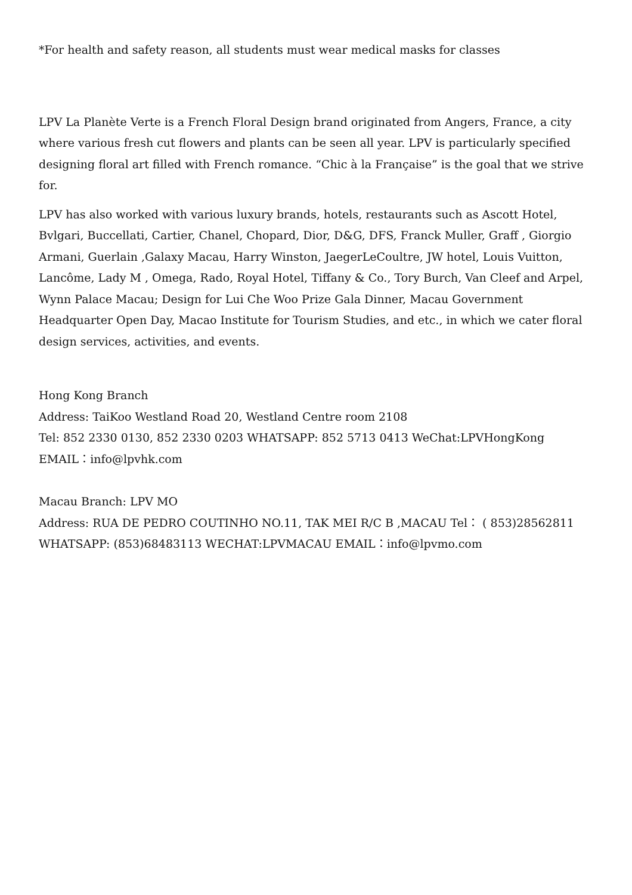*For health and safety reason, all students must wear medical masks for classes
LPV La Planète Verte is a French Floral Design brand originated from Angers, France, a city where various fresh cut flowers and plants can be seen all year. LPV is particularly specified designing floral art filled with French romance. “Chic à la Française” is the goal that we strive for.
LPV has also worked with various luxury brands, hotels, restaurants such as Ascott Hotel, Bvlgari, Buccellati, Cartier, Chanel, Chopard, Dior, D&G, DFS, Franck Muller, Graff , Giorgio Armani, Guerlain ,Galaxy Macau, Harry Winston, JaegerLeCoultre, JW hotel, Louis Vuitton, Lancôme, Lady M , Omega, Rado, Royal Hotel, Tiffany & Co., Tory Burch, Van Cleef and Arpel, Wynn Palace Macau; Design for Lui Che Woo Prize Gala Dinner, Macau Government Headquarter Open Day, Macao Institute for Tourism Studies, and etc., in which we cater floral design services, activities, and events.
Hong Kong Branch
Address: TaiKoo Westland Road 20, Westland Centre room 2108
Tel: 852 2330 0130, 852 2330 0203 WHATSAPP: 852 5713 0413 WeChat:LPVHongKong
EMAIL：info@lpvhk.com
Macau Branch: LPV MO
Address: RUA DE PEDRO COUTINHO NO.11, TAK MEI R/C B ,MACAU Tel： ( 853)28562811
WHATSAPP: (853)68483113 WECHAT:LPVMACAU EMAIL：info@lpvmo.com